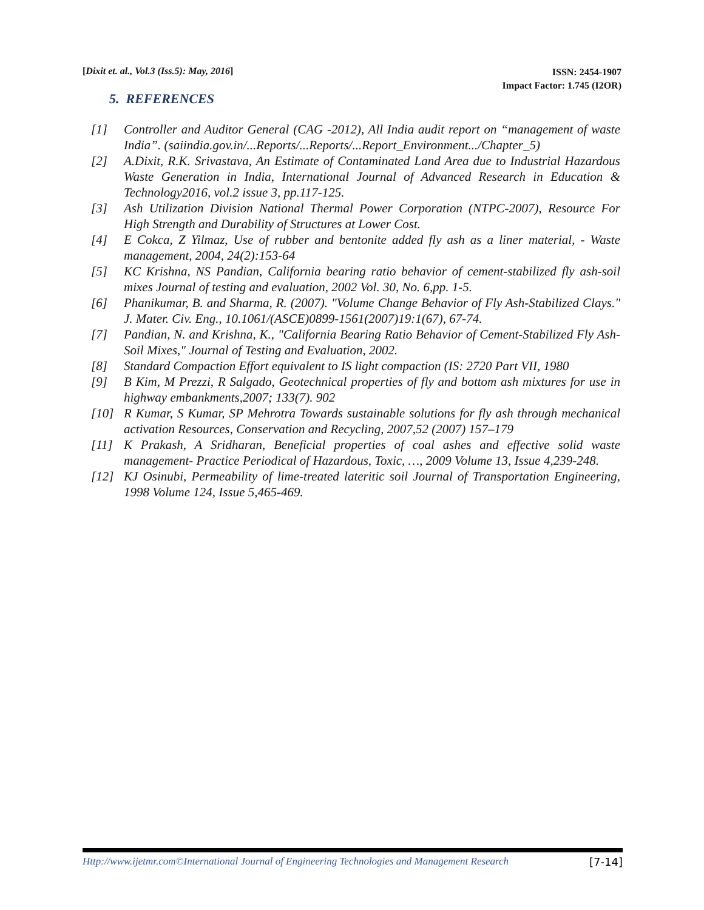[Dixit et. al., Vol.3 (Iss.5): May, 2016] ISSN: 2454-1907
Impact Factor: 1.745 (I2OR)
5. REFERENCES
[1] Controller and Auditor General (CAG -2012), All India audit report on “management of waste India”. (saiindia.gov.in/...Reports/...Reports/...Report_Environment.../Chapter_5)
[2] A.Dixit, R.K. Srivastava, An Estimate of Contaminated Land Area due to Industrial Hazardous Waste Generation in India, International Journal of Advanced Research in Education & Technology2016, vol.2 issue 3, pp.117-125.
[3] Ash Utilization Division National Thermal Power Corporation (NTPC-2007), Resource For High Strength and Durability of Structures at Lower Cost.
[4] E Cokca, Z Yilmaz, Use of rubber and bentonite added fly ash as a liner material, - Waste management, 2004, 24(2):153-64
[5] KC Krishna, NS Pandian, California bearing ratio behavior of cement-stabilized fly ash-soil mixes Journal of testing and evaluation, 2002 Vol. 30, No. 6,pp. 1-5.
[6] Phanikumar, B. and Sharma, R. (2007). "Volume Change Behavior of Fly Ash-Stabilized Clays." J. Mater. Civ. Eng., 10.1061/(ASCE)0899-1561(2007)19:1(67), 67-74.
[7] Pandian, N. and Krishna, K., "California Bearing Ratio Behavior of Cement-Stabilized Fly Ash-Soil Mixes," Journal of Testing and Evaluation, 2002.
[8] Standard Compaction Effort equivalent to IS light compaction (IS: 2720 Part VII, 1980
[9] B Kim, M Prezzi, R Salgado, Geotechnical properties of fly and bottom ash mixtures for use in highway embankments,2007; 133(7). 902
[10] R Kumar, S Kumar, SP Mehrotra Towards sustainable solutions for fly ash through mechanical activation Resources, Conservation and Recycling, 2007,52 (2007) 157–179
[11] K Prakash, A Sridharan, Beneficial properties of coal ashes and effective solid waste management- Practice Periodical of Hazardous, Toxic, …, 2009 Volume 13, Issue 4,239-248.
[12] KJ Osinubi, Permeability of lime-treated lateritic soil Journal of Transportation Engineering, 1998 Volume 124, Issue 5,465-469.
Http://www.ijetmr.com©International Journal of Engineering Technologies and Management Research [7-14]